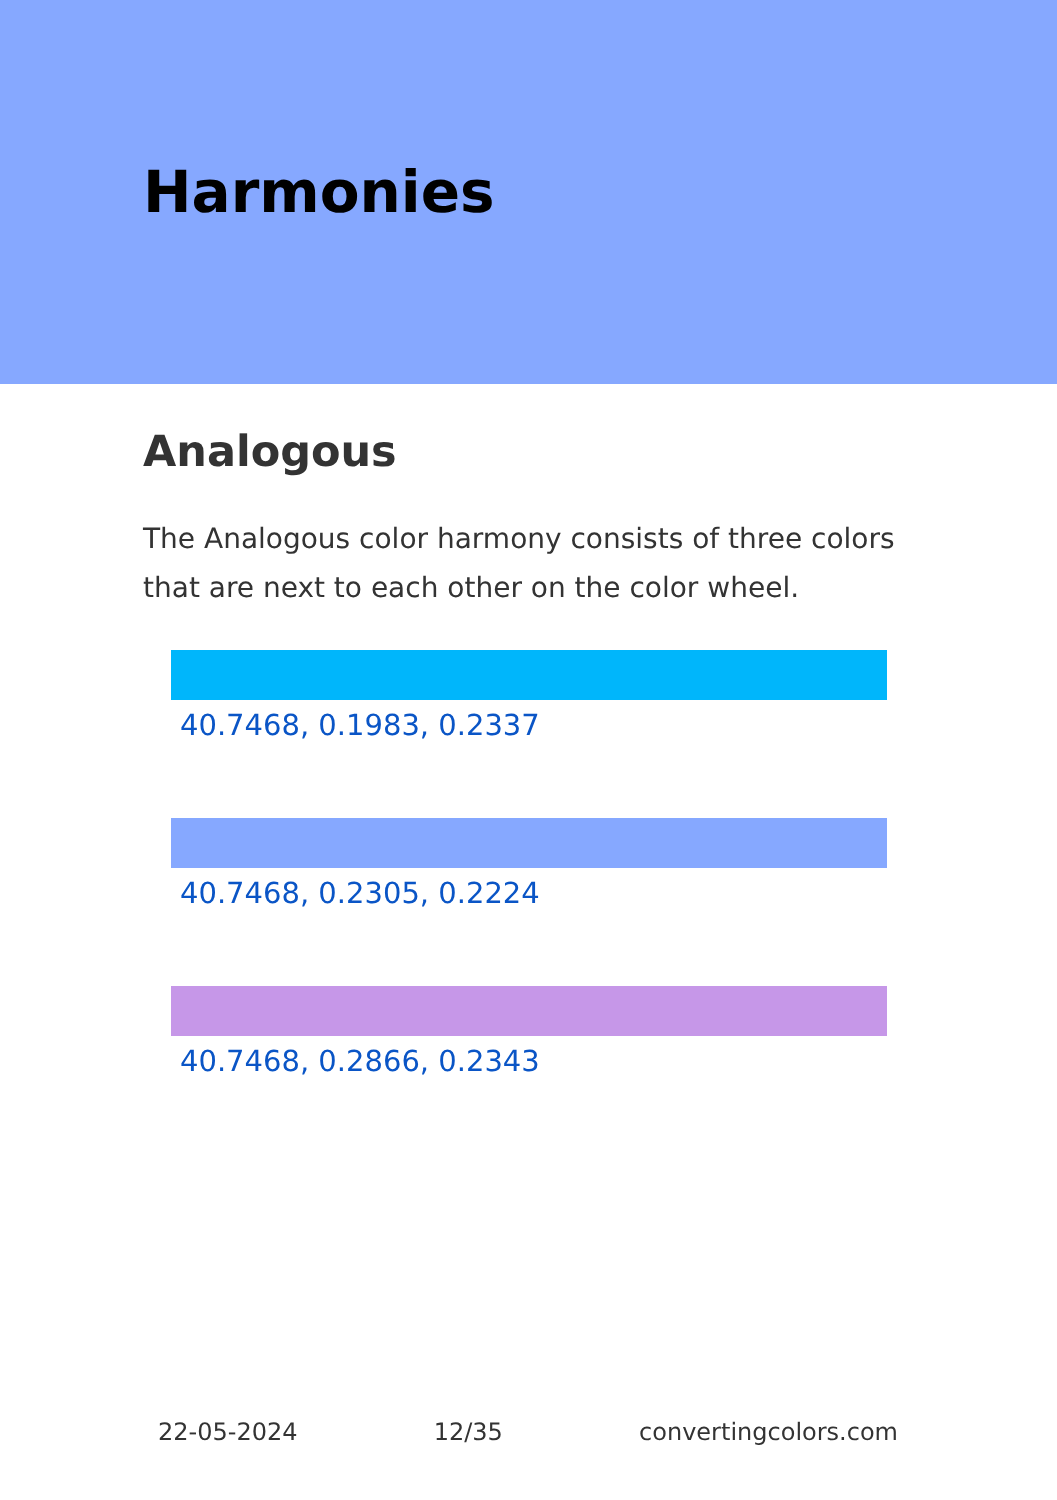Harmonies
Analogous
The Analogous color harmony consists of three colors that are next to each other on the color wheel.
40.7468, 0.1983, 0.2337
40.7468, 0.2305, 0.2224
40.7468, 0.2866, 0.2343
22-05-2024 12/35 convertingcolors.com